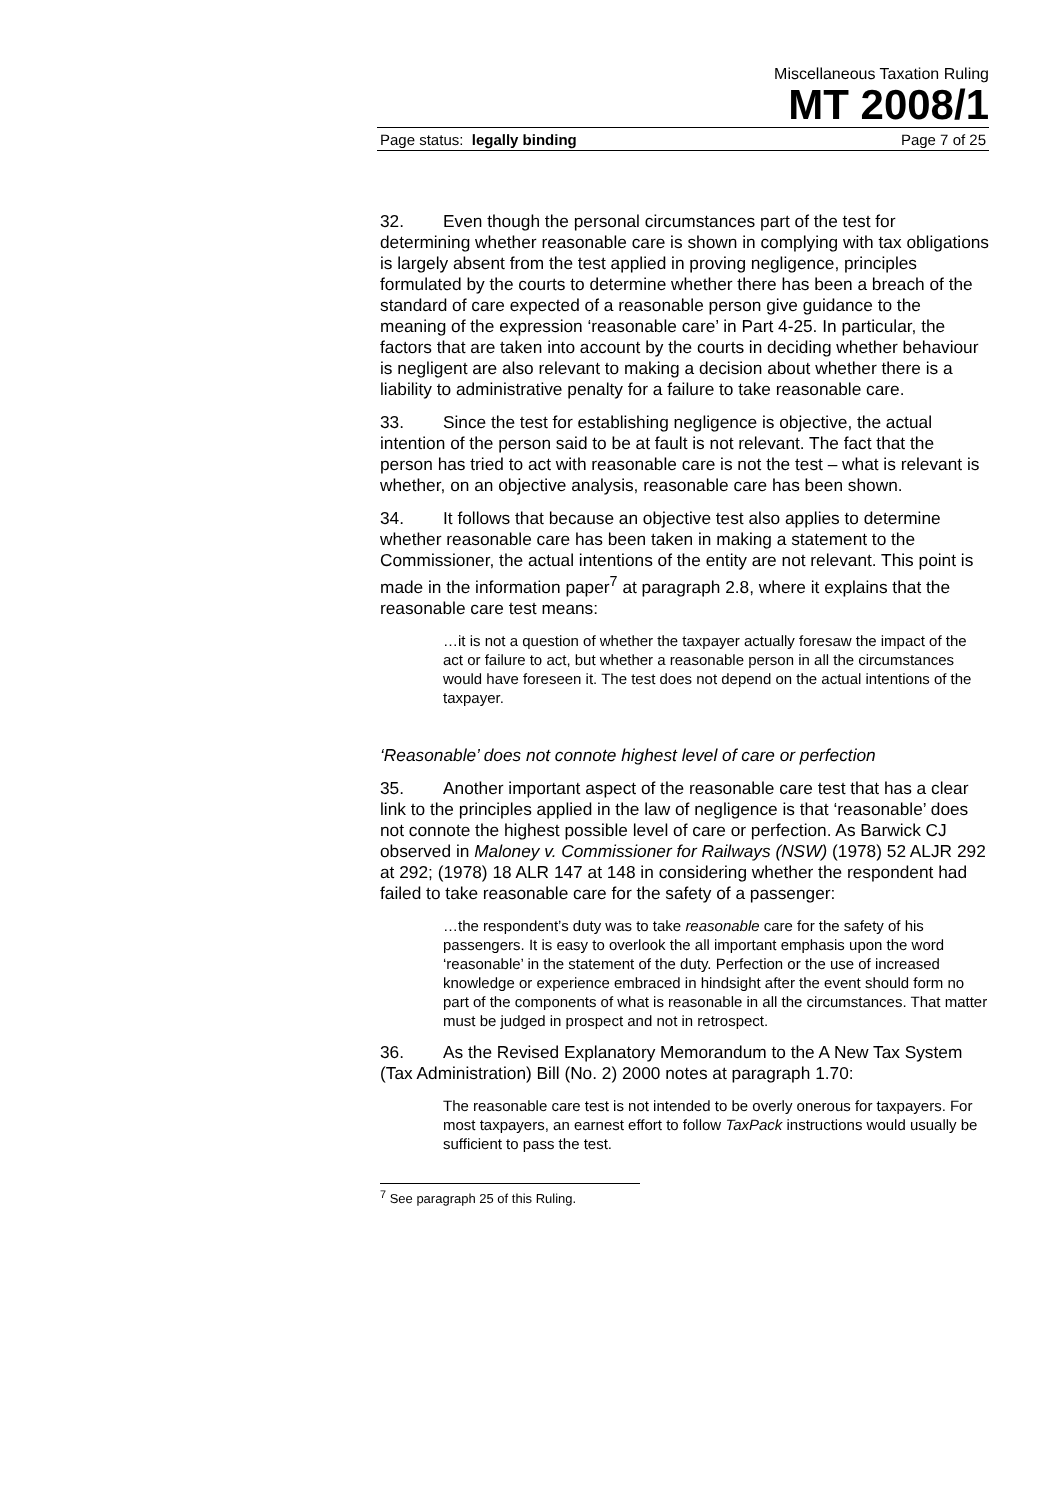Miscellaneous Taxation Ruling
MT 2008/1
Page status: legally binding Page 7 of 25
32. Even though the personal circumstances part of the test for determining whether reasonable care is shown in complying with tax obligations is largely absent from the test applied in proving negligence, principles formulated by the courts to determine whether there has been a breach of the standard of care expected of a reasonable person give guidance to the meaning of the expression ‘reasonable care’ in Part 4-25. In particular, the factors that are taken into account by the courts in deciding whether behaviour is negligent are also relevant to making a decision about whether there is a liability to administrative penalty for a failure to take reasonable care.
33. Since the test for establishing negligence is objective, the actual intention of the person said to be at fault is not relevant. The fact that the person has tried to act with reasonable care is not the test – what is relevant is whether, on an objective analysis, reasonable care has been shown.
34. It follows that because an objective test also applies to determine whether reasonable care has been taken in making a statement to the Commissioner, the actual intentions of the entity are not relevant. This point is made in the information paper<sup>7</sup> at paragraph 2.8, where it explains that the reasonable care test means:
…it is not a question of whether the taxpayer actually foresaw the impact of the act or failure to act, but whether a reasonable person in all the circumstances would have foreseen it. The test does not depend on the actual intentions of the taxpayer.
‘Reasonable’ does not connote highest level of care or perfection
35. Another important aspect of the reasonable care test that has a clear link to the principles applied in the law of negligence is that ‘reasonable’ does not connote the highest possible level of care or perfection. As Barwick CJ observed in Maloney v. Commissioner for Railways (NSW) (1978) 52 ALJR 292 at 292; (1978) 18 ALR 147 at 148 in considering whether the respondent had failed to take reasonable care for the safety of a passenger:
…the respondent’s duty was to take reasonable care for the safety of his passengers. It is easy to overlook the all important emphasis upon the word ‘reasonable’ in the statement of the duty. Perfection or the use of increased knowledge or experience embraced in hindsight after the event should form no part of the components of what is reasonable in all the circumstances. That matter must be judged in prospect and not in retrospect.
36. As the Revised Explanatory Memorandum to the A New Tax System (Tax Administration) Bill (No. 2) 2000 notes at paragraph 1.70:
The reasonable care test is not intended to be overly onerous for taxpayers. For most taxpayers, an earnest effort to follow TaxPack instructions would usually be sufficient to pass the test.
<sup>7</sup> See paragraph 25 of this Ruling.